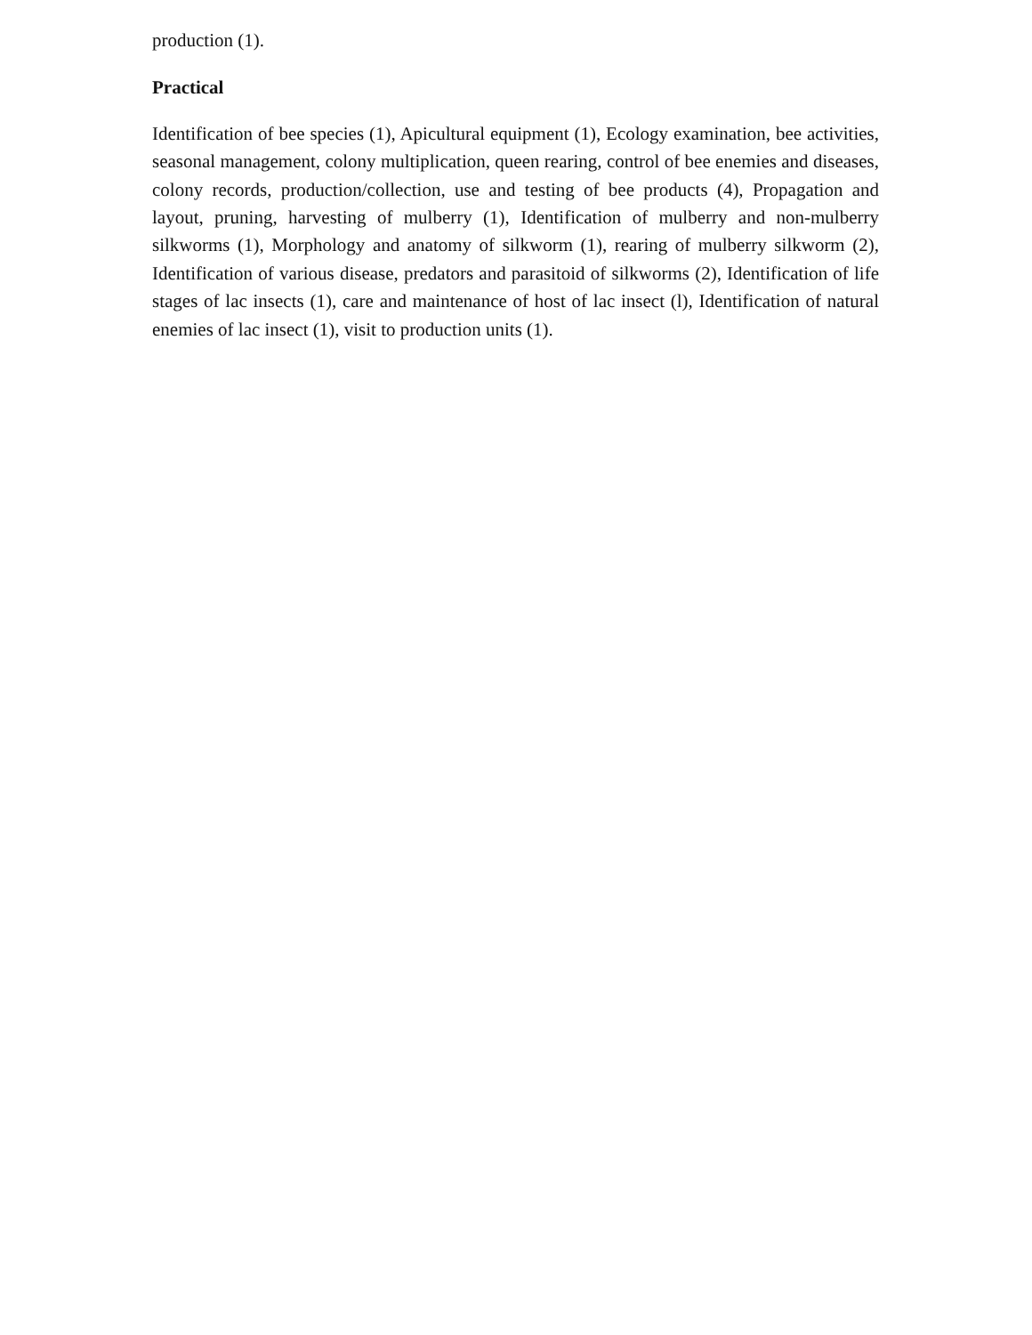production (1).
Practical
Identification of bee species (1), Apicultural equipment (1), Ecology examination, bee activities, seasonal management, colony multiplication, queen rearing, control of bee enemies and diseases, colony records, production/collection, use and testing of bee products (4), Propagation and layout, pruning, harvesting of mulberry (1), Identification of mulberry and non-mulberry silkworms (1), Morphology and anatomy of silkworm (1), rearing of mulberry silkworm (2), Identification of various disease, predators and parasitoid of silkworms (2), Identification of life stages of lac insects (1), care and maintenance of host of lac insect (l), Identification of natural enemies of lac insect (1), visit to production units (1).